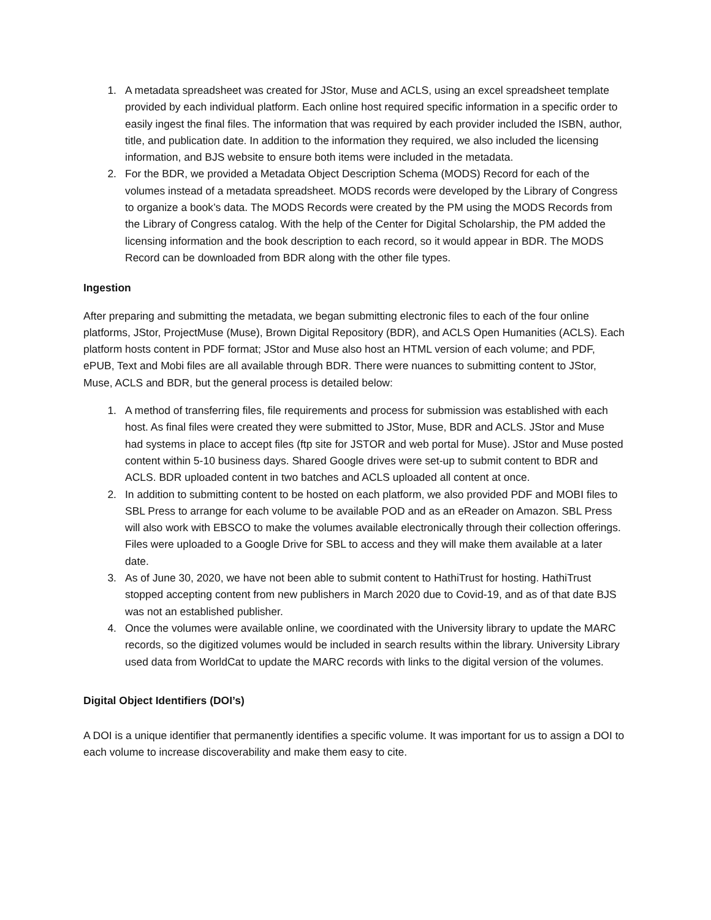1. A metadata spreadsheet was created for JStor, Muse and ACLS, using an excel spreadsheet template provided by each individual platform. Each online host required specific information in a specific order to easily ingest the final files. The information that was required by each provider included the ISBN, author, title, and publication date. In addition to the information they required, we also included the licensing information, and BJS website to ensure both items were included in the metadata.
2. For the BDR, we provided a Metadata Object Description Schema (MODS) Record for each of the volumes instead of a metadata spreadsheet. MODS records were developed by the Library of Congress to organize a book’s data. The MODS Records were created by the PM using the MODS Records from the Library of Congress catalog. With the help of the Center for Digital Scholarship, the PM added the licensing information and the book description to each record, so it would appear in BDR. The MODS Record can be downloaded from BDR along with the other file types.
Ingestion
After preparing and submitting the metadata, we began submitting electronic files to each of the four online platforms, JStor, ProjectMuse (Muse), Brown Digital Repository (BDR), and ACLS Open Humanities (ACLS). Each platform hosts content in PDF format; JStor and Muse also host an HTML version of each volume; and PDF, ePUB, Text and Mobi files are all available through BDR. There were nuances to submitting content to JStor, Muse, ACLS and BDR, but the general process is detailed below:
1. A method of transferring files, file requirements and process for submission was established with each host. As final files were created they were submitted to JStor, Muse, BDR and ACLS. JStor and Muse had systems in place to accept files (ftp site for JSTOR and web portal for Muse). JStor and Muse posted content within 5-10 business days. Shared Google drives were set-up to submit content to BDR and ACLS. BDR uploaded content in two batches and ACLS uploaded all content at once.
2. In addition to submitting content to be hosted on each platform, we also provided PDF and MOBI files to SBL Press to arrange for each volume to be available POD and as an eReader on Amazon. SBL Press will also work with EBSCO to make the volumes available electronically through their collection offerings. Files were uploaded to a Google Drive for SBL to access and they will make them available at a later date.
3. As of June 30, 2020, we have not been able to submit content to HathiTrust for hosting. HathiTrust stopped accepting content from new publishers in March 2020 due to Covid-19, and as of that date BJS was not an established publisher.
4. Once the volumes were available online, we coordinated with the University library to update the MARC records, so the digitized volumes would be included in search results within the library. University Library used data from WorldCat to update the MARC records with links to the digital version of the volumes.
Digital Object Identifiers (DOI’s)
A DOI is a unique identifier that permanently identifies a specific volume. It was important for us to assign a DOI to each volume to increase discoverability and make them easy to cite.